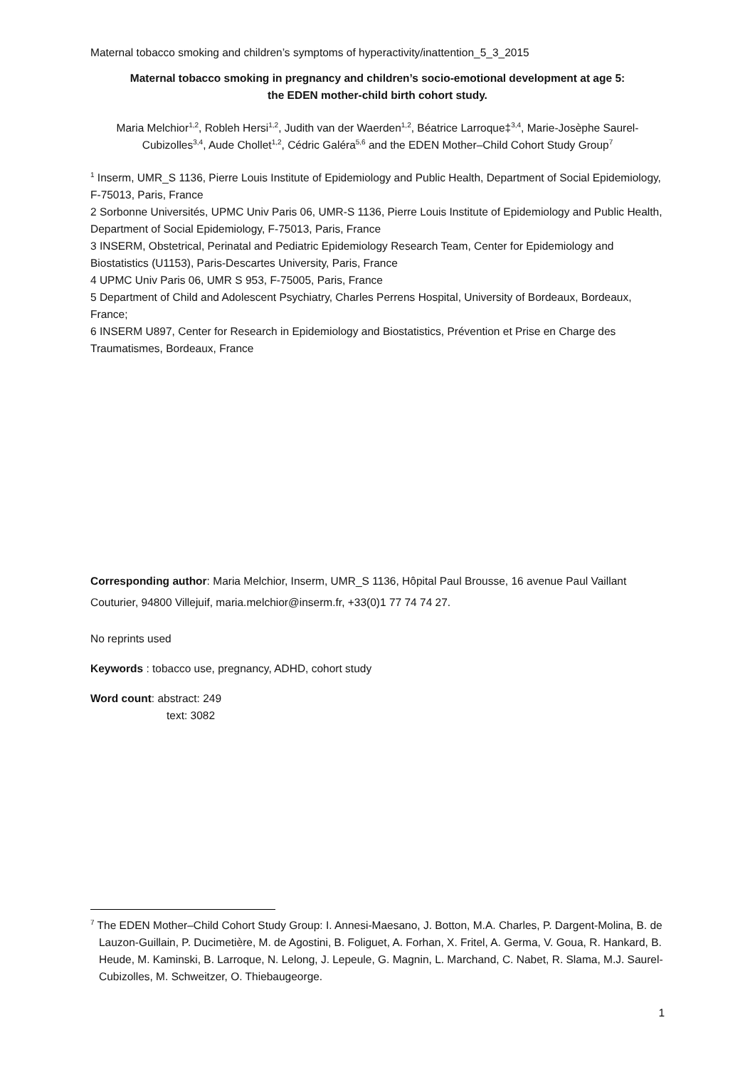Maternal tobacco smoking and children’s symptoms of hyperactivity/inattention_5_3_2015
Maternal tobacco smoking in pregnancy and children’s socio-emotional development at age 5:
the EDEN mother-child birth cohort study.
Maria Melchior<sup>1,2</sup>, Robleh Hersi<sup>1,2</sup>, Judith van der Waerden<sup>1,2</sup>, Béatrice Larroque‡<sup>3,4</sup>, Marie-Josèphe Saurel-Cubizolles<sup>3,4</sup>, Aude Chollet<sup>1,2</sup>, Cédric Galéra<sup>5,6</sup> and the EDEN Mother–Child Cohort Study Group<sup>7</sup>
<sup>1</sup> Inserm, UMR_S 1136, Pierre Louis Institute of Epidemiology and Public Health, Department of Social Epidemiology, F-75013, Paris, France
2 Sorbonne Universités, UPMC Univ Paris 06, UMR-S 1136, Pierre Louis Institute of Epidemiology and Public Health, Department of Social Epidemiology, F-75013, Paris, France
3 INSERM, Obstetrical, Perinatal and Pediatric Epidemiology Research Team, Center for Epidemiology and Biostatistics (U1153), Paris-Descartes University, Paris, France
4 UPMC Univ Paris 06, UMR S 953, F-75005, Paris, France
5 Department of Child and Adolescent Psychiatry, Charles Perrens Hospital, University of Bordeaux, Bordeaux, France;
6 INSERM U897, Center for Research in Epidemiology and Biostatistics, Prévention et Prise en Charge des Traumatismes, Bordeaux, France
Corresponding author: Maria Melchior, Inserm, UMR_S 1136, Hôpital Paul Brousse, 16 avenue Paul Vaillant Couturier, 94800 Villejuif, maria.melchior@inserm.fr, +33(0)1 77 74 74 27.
No reprints used
Keywords : tobacco use, pregnancy, ADHD, cohort study
Word count: abstract: 249
text: 3082
<sup>7</sup> The EDEN Mother–Child Cohort Study Group: I. Annesi-Maesano, J. Botton, M.A. Charles, P. Dargent-Molina, B. de Lauzon-Guillain, P. Ducimetière, M. de Agostini, B. Foliguet, A. Forhan, X. Fritel, A. Germa, V. Goua, R. Hankard, B. Heude, M. Kaminski, B. Larroque, N. Lelong, J. Lepeule, G. Magnin, L. Marchand, C. Nabet, R. Slama, M.J. Saurel-Cubizolles, M. Schweitzer, O. Thiebaugeorge.
1